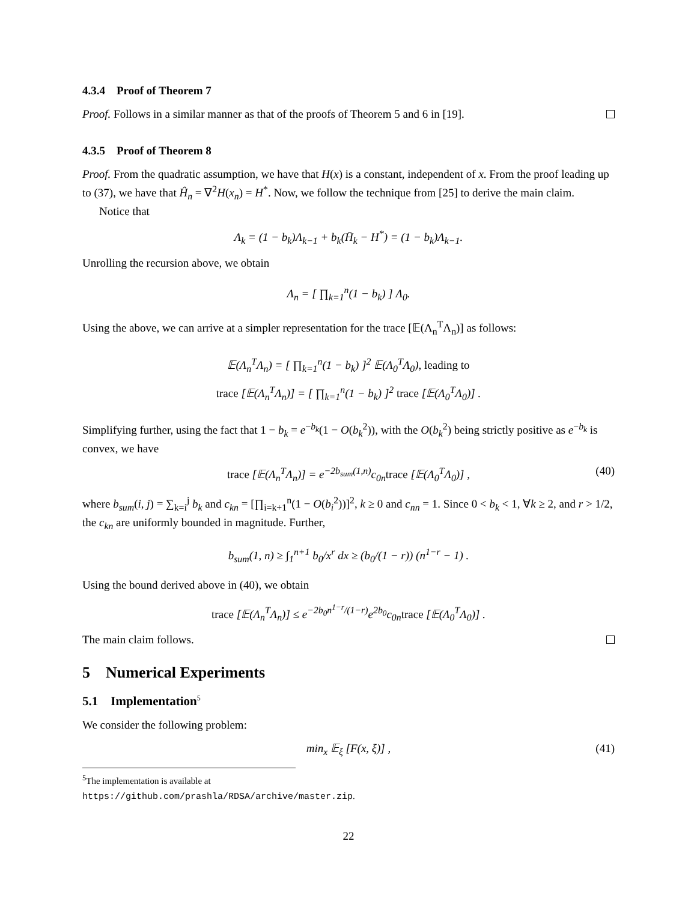4.3.4 Proof of Theorem 7
Proof. Follows in a similar manner as that of the proofs of Theorem 5 and 6 in [19].
4.3.5 Proof of Theorem 8
Proof. From the quadratic assumption, we have that H(x) is a constant, independent of x. From the proof leading up to (37), we have that Ĥ<sub>n</sub> = ∇<sup>2</sup>H(x<sub>n</sub>) = H<sup>*</sup>. Now, we follow the technique from [25] to derive the main claim.
Notice that
Λ<sub>k</sub> = (1 − b<sub>k</sub>)Λ<sub>k−1</sub> + b<sub>k</sub>(H̄<sub>k</sub> − H<sup>*</sup>) = (1 − b<sub>k</sub>)Λ<sub>k−1</sub>.
Unrolling the recursion above, we obtain
Λ<sub>n</sub> = [ ∏<sub>k=1</sub><sup>n</sup>(1 − b<sub>k</sub>) ] Λ<sub>0</sub>.
Using the above, we can arrive at a simpler representation for the trace [𝔼(Λ<sub>n</sub><sup>T</sup>Λ<sub>n</sub>)] as follows:
𝔼(Λ<sub>n</sub><sup>T</sup>Λ<sub>n</sub>) = [ ∏<sub>k=1</sub><sup>n</sup>(1 − b<sub>k</sub>) ]<sup>2</sup> 𝔼(Λ<sub>0</sub><sup>T</sup>Λ<sub>0</sub>), leading to
trace [𝔼(Λ<sub>n</sub><sup>T</sup>Λ<sub>n</sub>)] = [ ∏<sub>k=1</sub><sup>n</sup>(1 − b<sub>k</sub>) ]<sup>2</sup> trace [𝔼(Λ<sub>0</sub><sup>T</sup>Λ<sub>0</sub>)] .
Simplifying further, using the fact that 1 − b<sub>k</sub> = e<sup>−b<sub>k</sub></sup>(1 − O(b<sub>k</sub><sup>2</sup>)), with the O(b<sub>k</sub><sup>2</sup>) being strictly positive as e<sup>−b<sub>k</sub></sup> is convex, we have
trace [𝔼(Λ<sub>n</sub><sup>T</sup>Λ<sub>n</sub>)] = e<sup>−2b<sub>sum</sub>(1,n)</sup>c<sub>0n</sub>trace [𝔼(Λ<sub>0</sub><sup>T</sup>Λ<sub>0</sub>)] , (40)
where b<sub>sum</sub>(i, j) = ∑<sub>k=i</sub><sup>j</sup> b<sub>k</sub> and c<sub>kn</sub> = [∏<sub>i=k+1</sub><sup>n</sup>(1 − O(b<sub>i</sub><sup>2</sup>))]<sup>2</sup>, k ≥ 0 and c<sub>nn</sub> = 1. Since 0 < b<sub>k</sub> < 1, ∀k ≥ 2, and r > 1/2, the c<sub>kn</sub> are uniformly bounded in magnitude. Further,
b<sub>sum</sub>(1, n) ≥ ∫<sub>1</sub><sup>n+1</sup> b<sub>0</sub>/x<sup>r</sup> dx ≥ (b<sub>0</sub>/(1 − r)) (n<sup>1−r</sup> − 1) .
Using the bound derived above in (40), we obtain
trace [𝔼(Λ<sub>n</sub><sup>T</sup>Λ<sub>n</sub>)] ≤ e<sup>−2b<sub>0</sub>n<sup>1−r</sup>/(1−r)</sup>e<sup>2b<sub>0</sub></sup>c<sub>0n</sub>trace [𝔼(Λ<sub>0</sub><sup>T</sup>Λ<sub>0</sub>)] .
The main claim follows.
5 Numerical Experiments
5.1 Implementation<sup>5</sup>
We consider the following problem:
min<sub>x</sub> 𝔼<sub>ξ</sub> [F(x, ξ)] , (41)
<sup>5</sup> The implementation is available at https://github.com/prashla/RDSA/archive/master.zip.
22